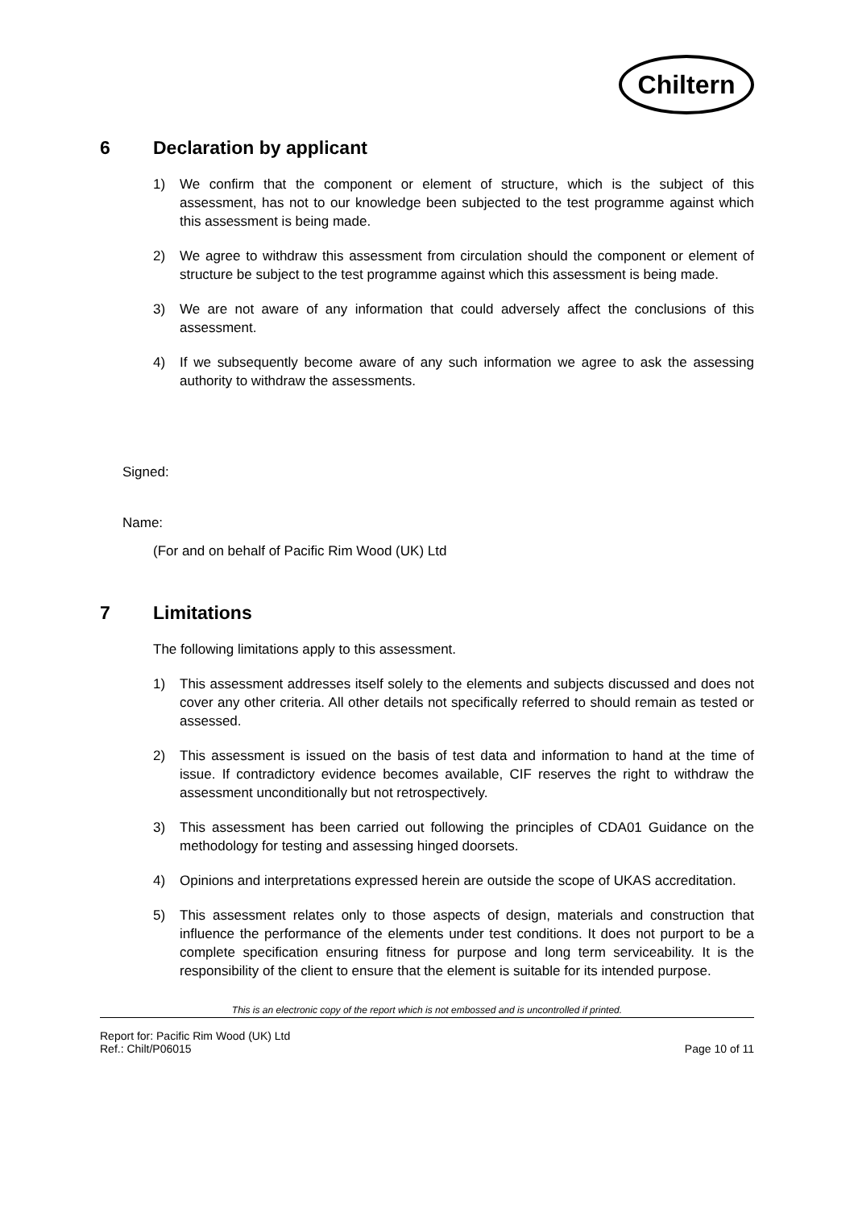Chiltern
6 Declaration by applicant
1) We confirm that the component or element of structure, which is the subject of this assessment, has not to our knowledge been subjected to the test programme against which this assessment is being made.
2) We agree to withdraw this assessment from circulation should the component or element of structure be subject to the test programme against which this assessment is being made.
3) We are not aware of any information that could adversely affect the conclusions of this assessment.
4) If we subsequently become aware of any such information we agree to ask the assessing authority to withdraw the assessments.
Signed:
Name:
(For and on behalf of Pacific Rim Wood (UK) Ltd
7 Limitations
The following limitations apply to this assessment.
1) This assessment addresses itself solely to the elements and subjects discussed and does not cover any other criteria. All other details not specifically referred to should remain as tested or assessed.
2) This assessment is issued on the basis of test data and information to hand at the time of issue. If contradictory evidence becomes available, CIF reserves the right to withdraw the assessment unconditionally but not retrospectively.
3) This assessment has been carried out following the principles of CDA01 Guidance on the methodology for testing and assessing hinged doorsets.
4) Opinions and interpretations expressed herein are outside the scope of UKAS accreditation.
5) This assessment relates only to those aspects of design, materials and construction that influence the performance of the elements under test conditions. It does not purport to be a complete specification ensuring fitness for purpose and long term serviceability. It is the responsibility of the client to ensure that the element is suitable for its intended purpose.
This is an electronic copy of the report which is not embossed and is uncontrolled if printed.
Report for: Pacific Rim Wood (UK) Ltd
Ref.: Chilt/P06015
Page 10 of 11